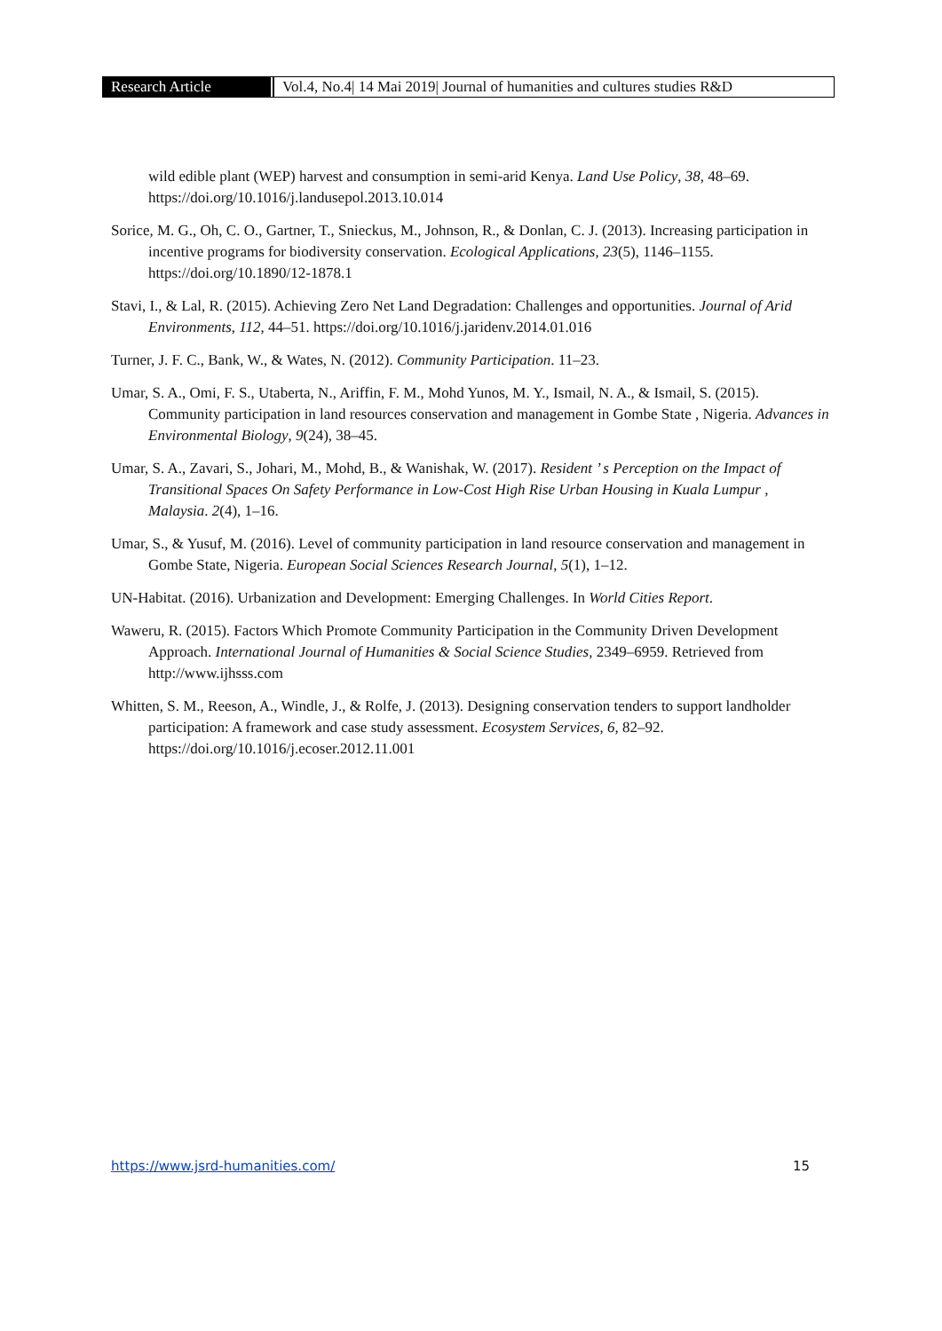Research Article Vol.4, No.4| 14 Mai 2019| Journal of humanities and cultures studies R&D
wild edible plant (WEP) harvest and consumption in semi-arid Kenya. Land Use Policy, 38, 48–69. https://doi.org/10.1016/j.landusepol.2013.10.014
Sorice, M. G., Oh, C. O., Gartner, T., Snieckus, M., Johnson, R., & Donlan, C. J. (2013). Increasing participation in incentive programs for biodiversity conservation. Ecological Applications, 23(5), 1146–1155. https://doi.org/10.1890/12-1878.1
Stavi, I., & Lal, R. (2015). Achieving Zero Net Land Degradation: Challenges and opportunities. Journal of Arid Environments, 112, 44–51. https://doi.org/10.1016/j.jaridenv.2014.01.016
Turner, J. F. C., Bank, W., & Wates, N. (2012). Community Participation. 11–23.
Umar, S. A., Omi, F. S., Utaberta, N., Ariffin, F. M., Mohd Yunos, M. Y., Ismail, N. A., & Ismail, S. (2015). Community participation in land resources conservation and management in Gombe State , Nigeria. Advances in Environmental Biology, 9(24), 38–45.
Umar, S. A., Zavari, S., Johari, M., Mohd, B., & Wanishak, W. (2017). Resident ’ s Perception on the Impact of Transitional Spaces On Safety Performance in Low-Cost High Rise Urban Housing in Kuala Lumpur , Malaysia. 2(4), 1–16.
Umar, S., & Yusuf, M. (2016). Level of community participation in land resource conservation and management in Gombe State, Nigeria. European Social Sciences Research Journal, 5(1), 1–12.
UN-Habitat. (2016). Urbanization and Development: Emerging Challenges. In World Cities Report.
Waweru, R. (2015). Factors Which Promote Community Participation in the Community Driven Development Approach. International Journal of Humanities & Social Science Studies, 2349–6959. Retrieved from http://www.ijhsss.com
Whitten, S. M., Reeson, A., Windle, J., & Rolfe, J. (2013). Designing conservation tenders to support landholder participation: A framework and case study assessment. Ecosystem Services, 6, 82–92. https://doi.org/10.1016/j.ecoser.2012.11.001
https://www.jsrd-humanities.com/ 15